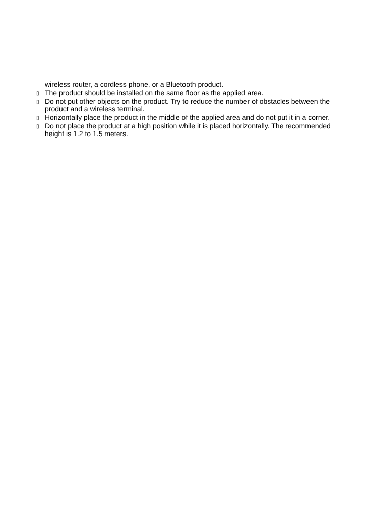wireless router, a cordless phone, or a Bluetooth product.
▯ The product should be installed on the same floor as the applied area.
▯ Do not put other objects on the product. Try to reduce the number of obstacles between the product and a wireless terminal.
▯ Horizontally place the product in the middle of the applied area and do not put it in a corner.
▯ Do not place the product at a high position while it is placed horizontally. The recommended height is 1.2 to 1.5 meters.